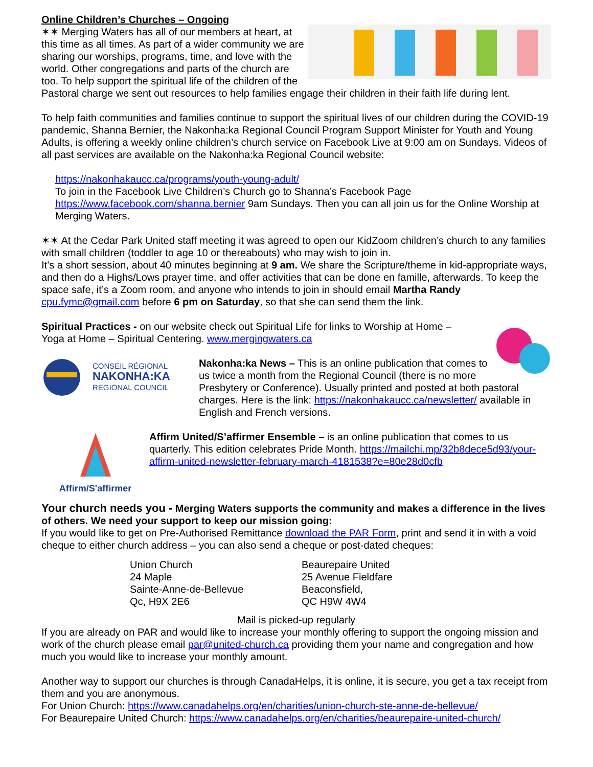Online Children’s Churches – Ongoing
✶✶ Merging Waters has all of our members at heart, at this time as all times. As part of a wider community we are sharing our worships, programs, time, and love with the world. Other congregations and parts of the church are too. To help support the spiritual life of the children of the Pastoral charge we sent out resources to help families engage their children in their faith life during lent.
To help faith communities and families continue to support the spiritual lives of our children during the COVID-19 pandemic, Shanna Bernier, the Nakonha:ka Regional Council Program Support Minister for Youth and Young Adults, is offering a weekly online children’s church service on Facebook Live at 9:00 am on Sundays. Videos of all past services are available on the Nakonha:ka Regional Council website:
https://nakonhakaucc.ca/programs/youth-young-adult/
To join in the Facebook Live Children’s Church go to Shanna’s Facebook Page https://www.facebook.com/shanna.bernier 9am Sundays. Then you can all join us for the Online Worship at Merging Waters.
✶✶ At the Cedar Park United staff meeting it was agreed to open our KidZoom children’s church to any families with small children (toddler to age 10 or thereabouts) who may wish to join in.
It’s a short session, about 40 minutes beginning at 9 am. We share the Scripture/theme in kid-appropriate ways, and then do a Highs/Lows prayer time, and offer activities that can be done en famille, afterwards. To keep the space safe, it’s a Zoom room, and anyone who intends to join in should email Martha Randy cpu.fymc@gmail.com before 6 pm on Saturday, so that she can send them the link.
Spiritual Practices - on our website check out Spiritual Life for links to Worship at Home – Yoga at Home – Spiritual Centering. www.mergingwaters.ca
CONSEIL RÉGIONAL
NAKONHA:KA
REGIONAL COUNCIL
Nakonha:ka News – This is an online publication that comes to us twice a month from the Regional Council (there is no more Presbytery or Conference). Usually printed and posted at both pastoral charges. Here is the link: https://nakonhakaucc.ca/newsletter/ available in English and French versions.
Affirm/S'affirmer
Affirm United/S’affirmer Ensemble – is an online publication that comes to us quarterly. This edition celebrates Pride Month. https://mailchi.mp/32b8dece5d93/your-affirm-united-newsletter-february-march-4181538?e=80e28d0cfb
Your church needs you - Merging Waters supports the community and makes a difference in the lives of others. We need your support to keep our mission going:
If you would like to get on Pre-Authorised Remittance download the PAR Form, print and send it in with a void cheque to either church address – you can also send a cheque or post-dated cheques:
Union Church
24 Maple
Sainte-Anne-de-Bellevue
Qc, H9X 2E6
Beaurepaire United
25 Avenue Fieldfare
Beaconsfield,
QC H9W 4W4
Mail is picked-up regularly
If you are already on PAR and would like to increase your monthly offering to support the ongoing mission and work of the church please email par@united-church.ca providing them your name and congregation and how much you would like to increase your monthly amount.
Another way to support our churches is through CanadaHelps, it is online, it is secure, you get a tax receipt from them and you are anonymous.
For Union Church: https://www.canadahelps.org/en/charities/union-church-ste-anne-de-bellevue/
For Beaurepaire United Church: https://www.canadahelps.org/en/charities/beaurepaire-united-church/